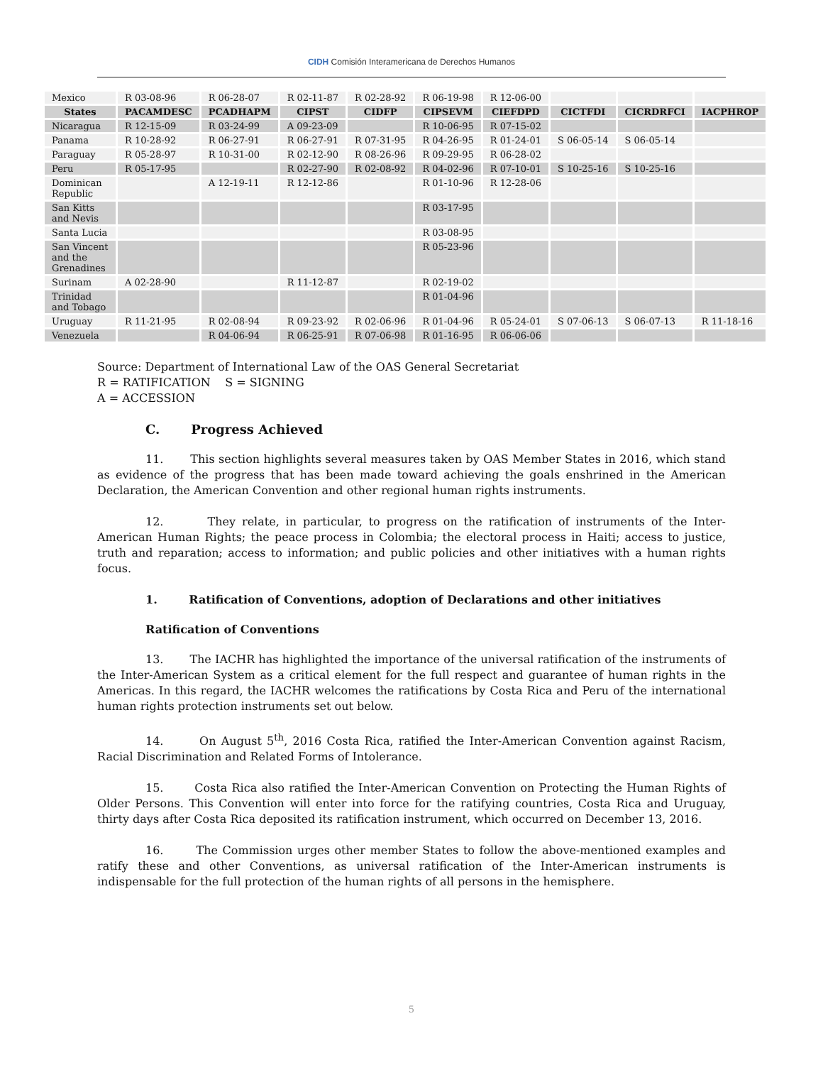CIDH Comisión Interamericana de Derechos Humanos
| Mexico | R 03-08-96 | R 06-28-07 | R 02-11-87 | R 02-28-92 | R 06-19-98 | R 12-06-00 | | | |
| States | PACAMDESC | PCADHAPM | CIPST | CIDFP | CIPSEVM | CIEFDPD | CICTFDI | CICRDRFCI | IACPHROP |
| Nicaragua | R 12-15-09 | R 03-24-99 | A 09-23-09 | | R 10-06-95 | R 07-15-02 | | | |
| Panama | R 10-28-92 | R 06-27-91 | R 06-27-91 | R 07-31-95 | R 04-26-95 | R 01-24-01 | S 06-05-14 | S 06-05-14 | |
| Paraguay | R 05-28-97 | R 10-31-00 | R 02-12-90 | R 08-26-96 | R 09-29-95 | R 06-28-02 | | | |
| Peru | R 05-17-95 | | R 02-27-90 | R 02-08-92 | R 04-02-96 | R 07-10-01 | S 10-25-16 | S 10-25-16 | |
| Dominican Republic | | A 12-19-11 | R 12-12-86 | | R 01-10-96 | R 12-28-06 | | | |
| San Kitts and Nevis | | | | | R 03-17-95 | | | | |
| Santa Lucia | | | | | R 03-08-95 | | | | |
| San Vincent and the Grenadines | | | | | R 05-23-96 | | | | |
| Surinam | A 02-28-90 | | R 11-12-87 | | R 02-19-02 | | | | |
| Trinidad and Tobago | | | | | R 01-04-96 | | | | |
| Uruguay | R 11-21-95 | R 02-08-94 | R 09-23-92 | R 02-06-96 | R 01-04-96 | R 05-24-01 | S 07-06-13 | S 06-07-13 | R 11-18-16 |
| Venezuela | | R 04-06-94 | R 06-25-91 | R 07-06-98 | R 01-16-95 | R 06-06-06 | | | |
Source: Department of International Law of the OAS General Secretariat
R = RATIFICATION S = SIGNING
A = ACCESSION
C. Progress Achieved
11. This section highlights several measures taken by OAS Member States in 2016, which stand as evidence of the progress that has been made toward achieving the goals enshrined in the American Declaration, the American Convention and other regional human rights instruments.
12. They relate, in particular, to progress on the ratification of instruments of the Inter-American Human Rights; the peace process in Colombia; the electoral process in Haiti; access to justice, truth and reparation; access to information; and public policies and other initiatives with a human rights focus.
1. Ratification of Conventions, adoption of Declarations and other initiatives
Ratification of Conventions
13. The IACHR has highlighted the importance of the universal ratification of the instruments of the Inter-American System as a critical element for the full respect and guarantee of human rights in the Americas. In this regard, the IACHR welcomes the ratifications by Costa Rica and Peru of the international human rights protection instruments set out below.
14. On August 5<sup>th</sup>, 2016 Costa Rica, ratified the Inter-American Convention against Racism, Racial Discrimination and Related Forms of Intolerance.
15. Costa Rica also ratified the Inter-American Convention on Protecting the Human Rights of Older Persons. This Convention will enter into force for the ratifying countries, Costa Rica and Uruguay, thirty days after Costa Rica deposited its ratification instrument, which occurred on December 13, 2016.
16. The Commission urges other member States to follow the above-mentioned examples and ratify these and other Conventions, as universal ratification of the Inter-American instruments is indispensable for the full protection of the human rights of all persons in the hemisphere.
5